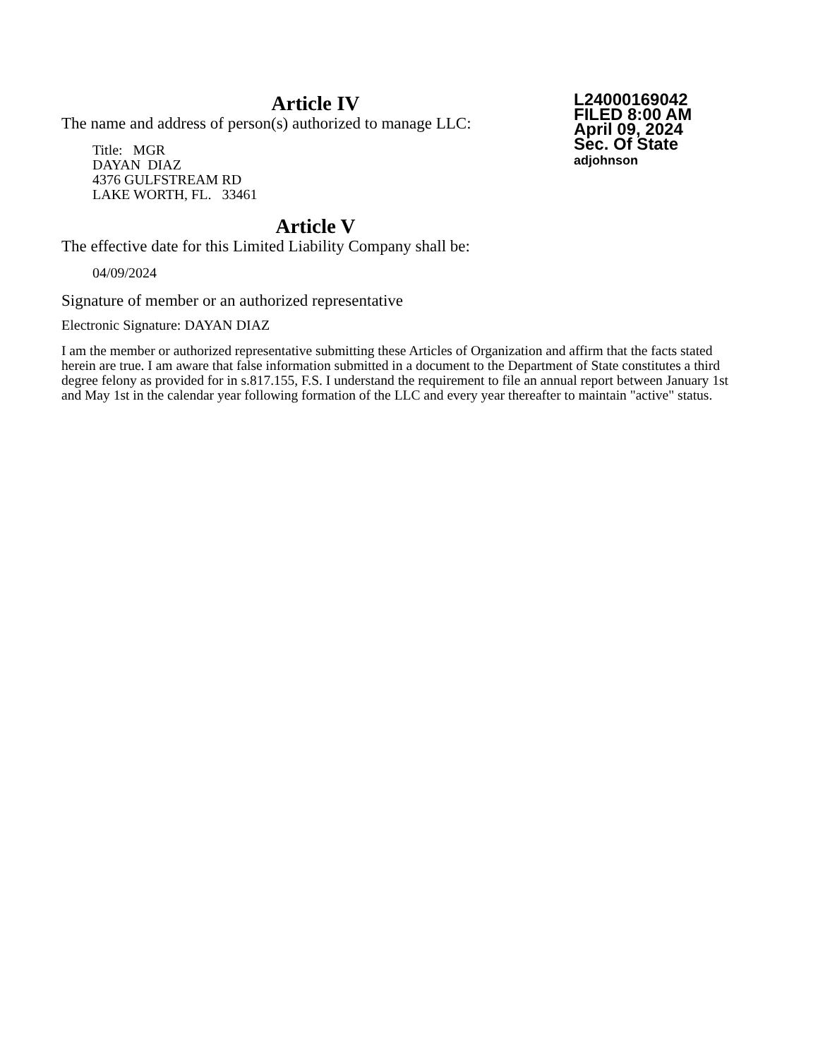Article IV
The name and address of person(s) authorized to manage LLC:
Title: MGR
DAYAN DIAZ
4376 GULFSTREAM RD
LAKE WORTH, FL. 33461
L24000169042
FILED 8:00 AM
April 09, 2024
Sec. Of State
adjohnson
Article V
The effective date for this Limited Liability Company shall be:
04/09/2024
Signature of member or an authorized representative
Electronic Signature: DAYAN DIAZ
I am the member or authorized representative submitting these Articles of Organization and affirm that the facts stated herein are true. I am aware that false information submitted in a document to the Department of State constitutes a third degree felony as provided for in s.817.155, F.S. I understand the requirement to file an annual report between January 1st and May 1st in the calendar year following formation of the LLC and every year thereafter to maintain "active" status.